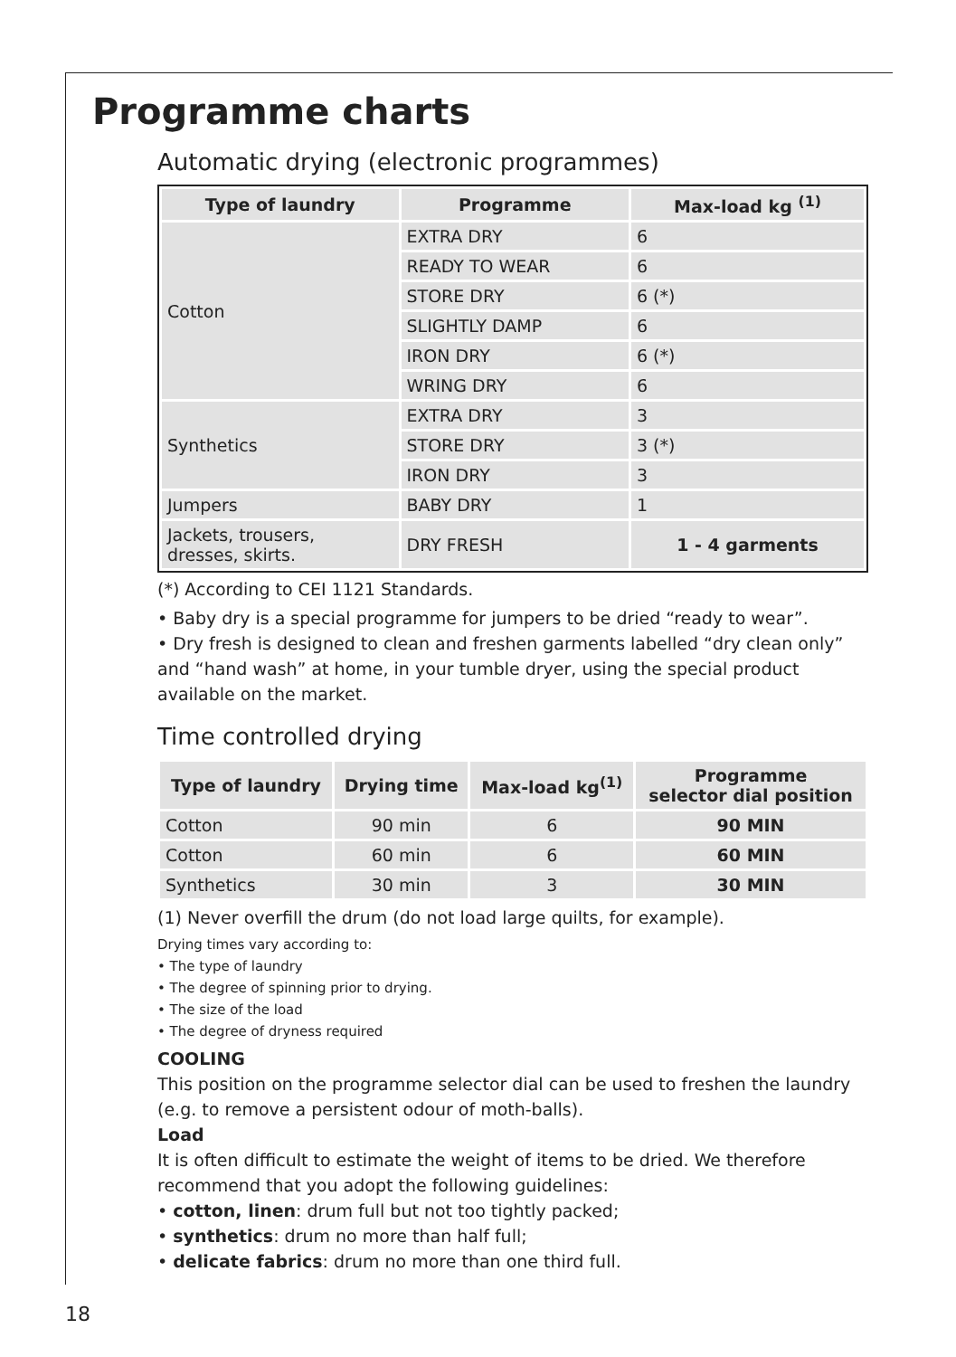Programme charts
Automatic drying (electronic programmes)
| Type of laundry | Programme | Max-load kg <sup>(1)</sup> |
| --- | --- | --- |
| Cotton | EXTRA DRY | 6 |
| | READY TO WEAR | 6 |
| | STORE DRY | 6 (*) |
| | SLIGHTLY DAMP | 6 |
| | IRON DRY | 6 (*) |
| | WRING DRY | 6 |
| Synthetics | EXTRA DRY | 3 |
| | STORE DRY | 3 (*) |
| | IRON DRY | 3 |
| Jumpers | BABY DRY | 1 |
| Jackets, trousers, dresses, skirts. | DRY FRESH | 1 - 4 garments |
(*) According to CEI 1121 Standards.
• Baby dry is a special programme for jumpers to be dried “ready to wear”.
• Dry fresh is designed to clean and freshen garments labelled “dry clean only” and “hand wash” at home, in your tumble dryer, using the special product available on the market.
Time controlled drying
| Type of laundry | Drying time | Max-load kg<sup>(1)</sup> | Programme selector dial position |
| --- | --- | --- | --- |
| Cotton | 90 min | 6 | 90 MIN |
| Cotton | 60 min | 6 | 60 MIN |
| Synthetics | 30 min | 3 | 30 MIN |
(1) Never overfill the drum (do not load large quilts, for example).
Drying times vary according to:
• The type of laundry
• The degree of spinning prior to drying.
• The size of the load
• The degree of dryness required
COOLING
This position on the programme selector dial can be used to freshen the laundry (e.g. to remove a persistent odour of moth-balls).
Load
It is often difficult to estimate the weight of items to be dried. We therefore recommend that you adopt the following guidelines:
• cotton, linen: drum full but not too tightly packed;
• synthetics: drum no more than half full;
• delicate fabrics: drum no more than one third full.
18